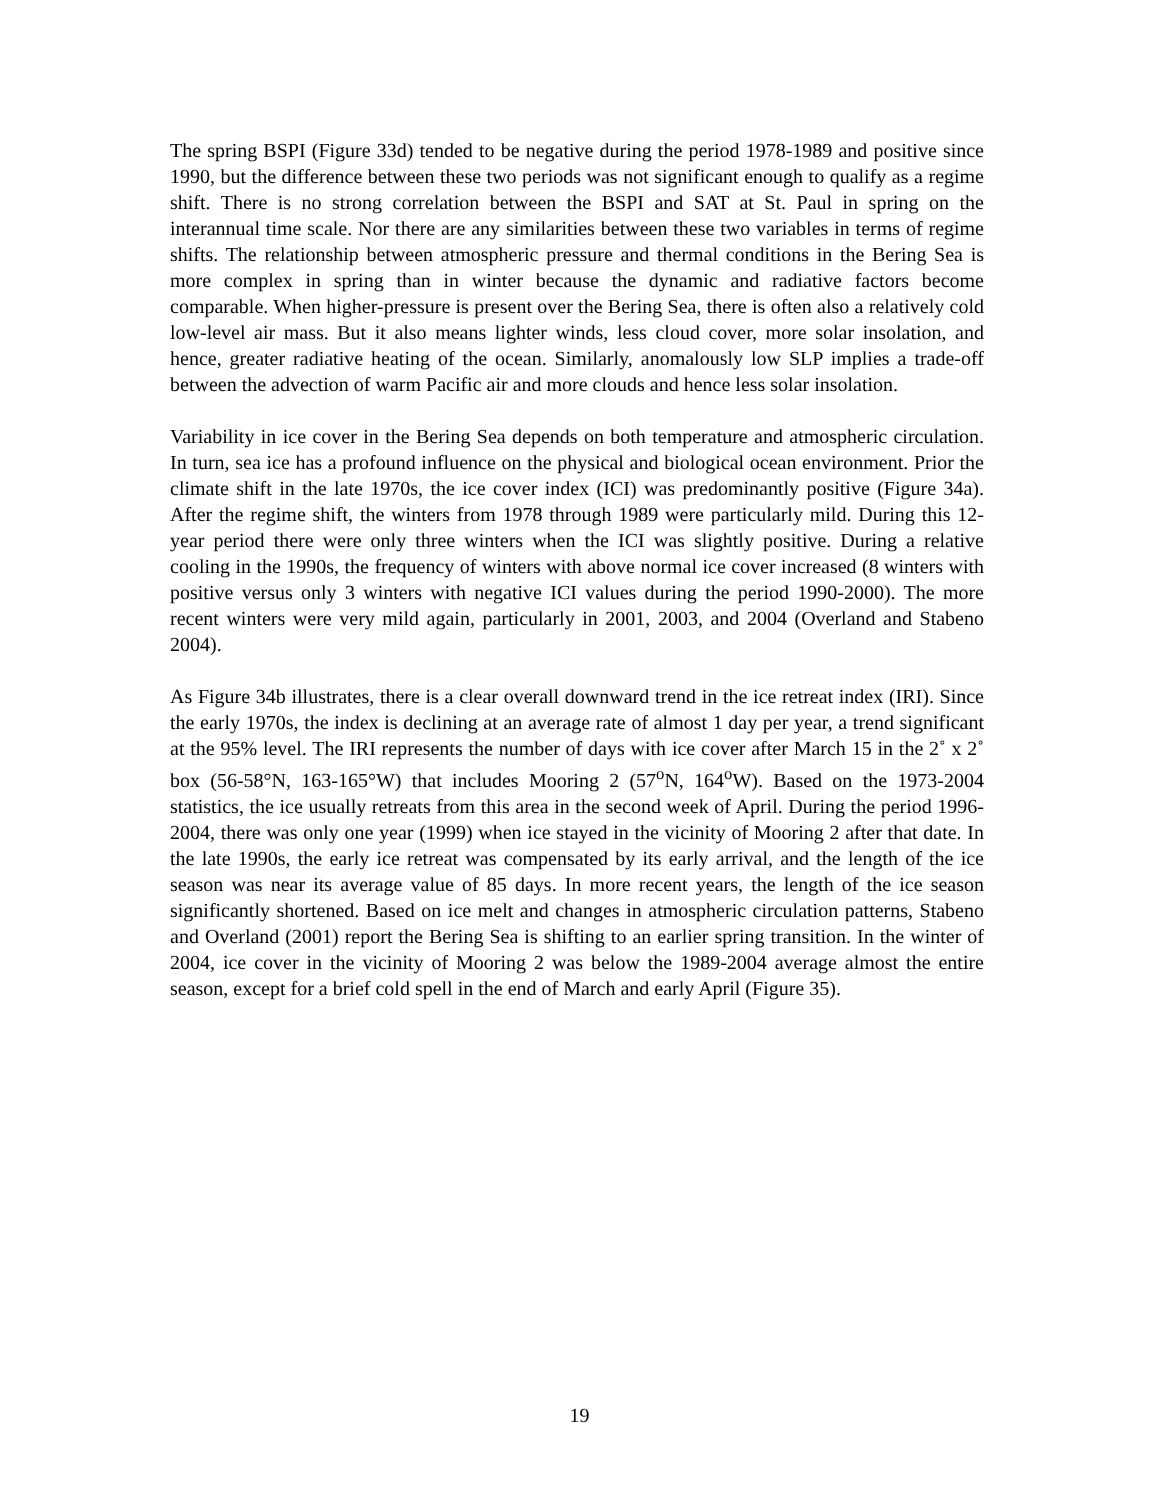The spring BSPI (Figure 33d) tended to be negative during the period 1978-1989 and positive since 1990, but the difference between these two periods was not significant enough to qualify as a regime shift. There is no strong correlation between the BSPI and SAT at St. Paul in spring on the interannual time scale. Nor there are any similarities between these two variables in terms of regime shifts. The relationship between atmospheric pressure and thermal conditions in the Bering Sea is more complex in spring than in winter because the dynamic and radiative factors become comparable. When higher-pressure is present over the Bering Sea, there is often also a relatively cold low-level air mass. But it also means lighter winds, less cloud cover, more solar insolation, and hence, greater radiative heating of the ocean. Similarly, anomalously low SLP implies a trade-off between the advection of warm Pacific air and more clouds and hence less solar insolation.
Variability in ice cover in the Bering Sea depends on both temperature and atmospheric circulation. In turn, sea ice has a profound influence on the physical and biological ocean environment. Prior the climate shift in the late 1970s, the ice cover index (ICI) was predominantly positive (Figure 34a). After the regime shift, the winters from 1978 through 1989 were particularly mild. During this 12-year period there were only three winters when the ICI was slightly positive. During a relative cooling in the 1990s, the frequency of winters with above normal ice cover increased (8 winters with positive versus only 3 winters with negative ICI values during the period 1990-2000). The more recent winters were very mild again, particularly in 2001, 2003, and 2004 (Overland and Stabeno 2004).
As Figure 34b illustrates, there is a clear overall downward trend in the ice retreat index (IRI). Since the early 1970s, the index is declining at an average rate of almost 1 day per year, a trend significant at the 95% level. The IRI represents the number of days with ice cover after March 15 in the 2˚ x 2˚ box (56-58°N, 163-165°W) that includes Mooring 2 (57<sup>o</sup>N, 164<sup>o</sup>W). Based on the 1973-2004 statistics, the ice usually retreats from this area in the second week of April. During the period 1996-2004, there was only one year (1999) when ice stayed in the vicinity of Mooring 2 after that date. In the late 1990s, the early ice retreat was compensated by its early arrival, and the length of the ice season was near its average value of 85 days. In more recent years, the length of the ice season significantly shortened. Based on ice melt and changes in atmospheric circulation patterns, Stabeno and Overland (2001) report the Bering Sea is shifting to an earlier spring transition. In the winter of 2004, ice cover in the vicinity of Mooring 2 was below the 1989-2004 average almost the entire season, except for a brief cold spell in the end of March and early April (Figure 35).
19